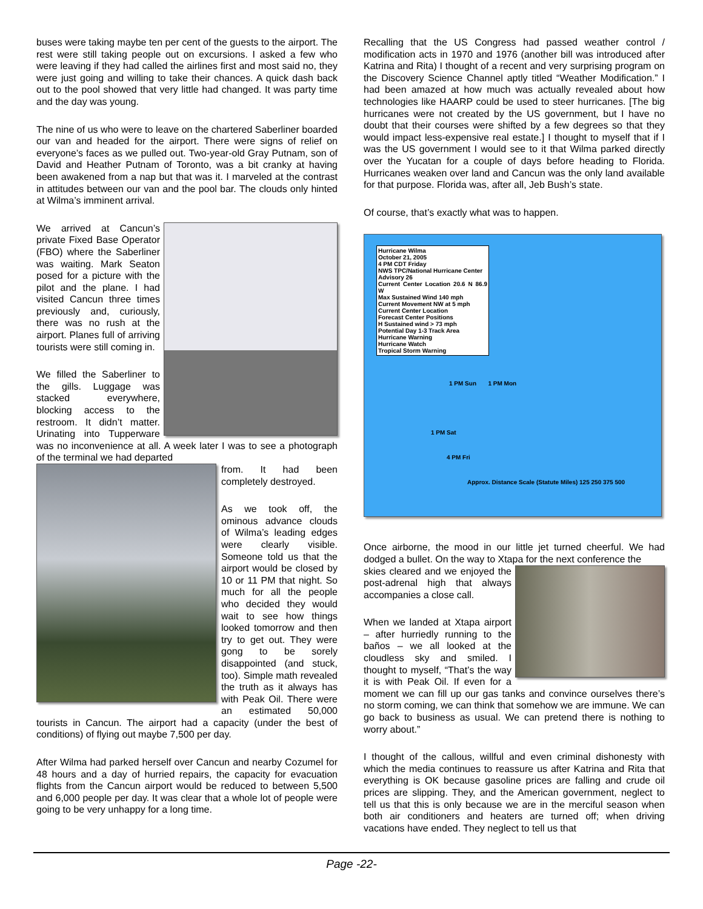buses were taking maybe ten per cent of the guests to the airport. The rest were still taking people out on excursions. I asked a few who were leaving if they had called the airlines first and most said no, they were just going and willing to take their chances. A quick dash back out to the pool showed that very little had changed. It was party time and the day was young.
The nine of us who were to leave on the chartered Saberliner boarded our van and headed for the airport. There were signs of relief on everyone’s faces as we pulled out. Two-year-old Gray Putnam, son of David and Heather Putnam of Toronto, was a bit cranky at having been awakened from a nap but that was it. I marveled at the contrast in attitudes between our van and the pool bar. The clouds only hinted at Wilma’s imminent arrival.
We arrived at Cancun’s private Fixed Base Operator (FBO) where the Saberliner was waiting. Mark Seaton posed for a picture with the pilot and the plane. I had visited Cancun three times previously and, curiously, there was no rush at the airport. Planes full of arriving tourists were still coming in.
We filled the Saberliner to the gills. Luggage was stacked everywhere, blocking access to the restroom. It didn’t matter. Urinating into Tupperware was no inconvenience at all. A week later I was to see a photograph of the terminal we had departed
from. It had been completely destroyed.
As we took off, the ominous advance clouds of Wilma’s leading edges were clearly visible. Someone told us that the airport would be closed by 10 or 11 PM that night. So much for all the people who decided they would wait to see how things looked tomorrow and then try to get out. They were gong to be sorely disappointed (and stuck, too). Simple math revealed the truth as it always has with Peak Oil. There were an estimated 50,000 tourists in Cancun. The airport had a capacity (under the best of conditions) of flying out maybe 7,500 per day.
After Wilma had parked herself over Cancun and nearby Cozumel for 48 hours and a day of hurried repairs, the capacity for evacuation flights from the Cancun airport would be reduced to between 5,500 and 6,000 people per day. It was clear that a whole lot of people were going to be very unhappy for a long time.
Recalling that the US Congress had passed weather control / modification acts in 1970 and 1976 (another bill was introduced after Katrina and Rita) I thought of a recent and very surprising program on the Discovery Science Channel aptly titled “Weather Modification.” I had been amazed at how much was actually revealed about how technologies like HAARP could be used to steer hurricanes. [The big hurricanes were not created by the US government, but I have no doubt that their courses were shifted by a few degrees so that they would impact less-expensive real estate.] I thought to myself that if I was the US government I would see to it that Wilma parked directly over the Yucatan for a couple of days before heading to Florida. Hurricanes weaken over land and Cancun was the only land available for that purpose. Florida was, after all, Jeb Bush’s state.
Of course, that’s exactly what was to happen.
Hurricane Wilma
October 21, 2005
4 PM CDT Friday
NWS TPC/National Hurricane Center
Advisory 26
Current Center Location 20.6 N 86.9 W
Max Sustained Wind 140 mph
Current Movement NW at 5 mph
Current Center Location
Forecast Center Positions
H Sustained wind > 73 mph
Potential Day 1-3 Track Area
Hurricane Warning
Hurricane Watch
Tropical Storm Warning
1 PM Sun 1 PM Mon
1 PM Sat
4 PM Fri
Approx. Distance Scale (Statute Miles) 125 250 375 500
Once airborne, the mood in our little jet turned cheerful. We had dodged a bullet. On the way to Xtapa for the next conference the
skies cleared and we enjoyed the post-adrenal high that always accompanies a close call.
When we landed at Xtapa airport – after hurriedly running to the baños – we all looked at the cloudless sky and smiled. I thought to myself, “That’s the way it is with Peak Oil. If even for a moment we can fill up our gas tanks and convince ourselves there’s no storm coming, we can think that somehow we are immune. We can go back to business as usual. We can pretend there is nothing to worry about.”
I thought of the callous, willful and even criminal dishonesty with which the media continues to reassure us after Katrina and Rita that everything is OK because gasoline prices are falling and crude oil prices are slipping. They, and the American government, neglect to tell us that this is only because we are in the merciful season when both air conditioners and heaters are turned off; when driving vacations have ended. They neglect to tell us that
Page -22-